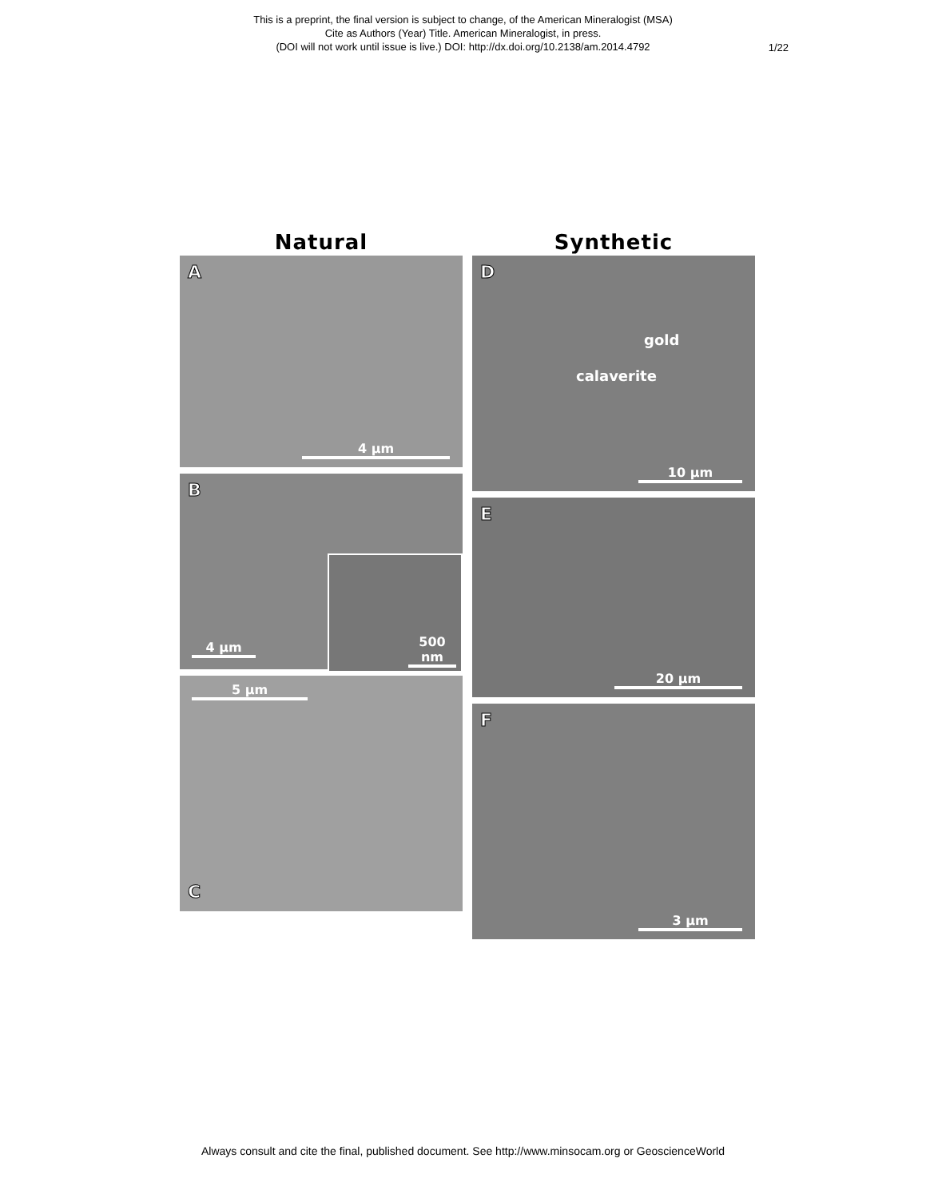This is a preprint, the final version is subject to change, of the American Mineralogist (MSA)
Cite as Authors (Year) Title. American Mineralogist, in press.
(DOI will not work until issue is live.) DOI: http://dx.doi.org/10.2138/am.2014.4792
1/22
Natural
A
4 µm
B
4 µm
500 nm
5 µm
C
Synthetic
D
gold
calaverite
10 µm
E
20 µm
F
3 µm
Always consult and cite the final, published document. See http://www.minsocam.org or GeoscienceWorld